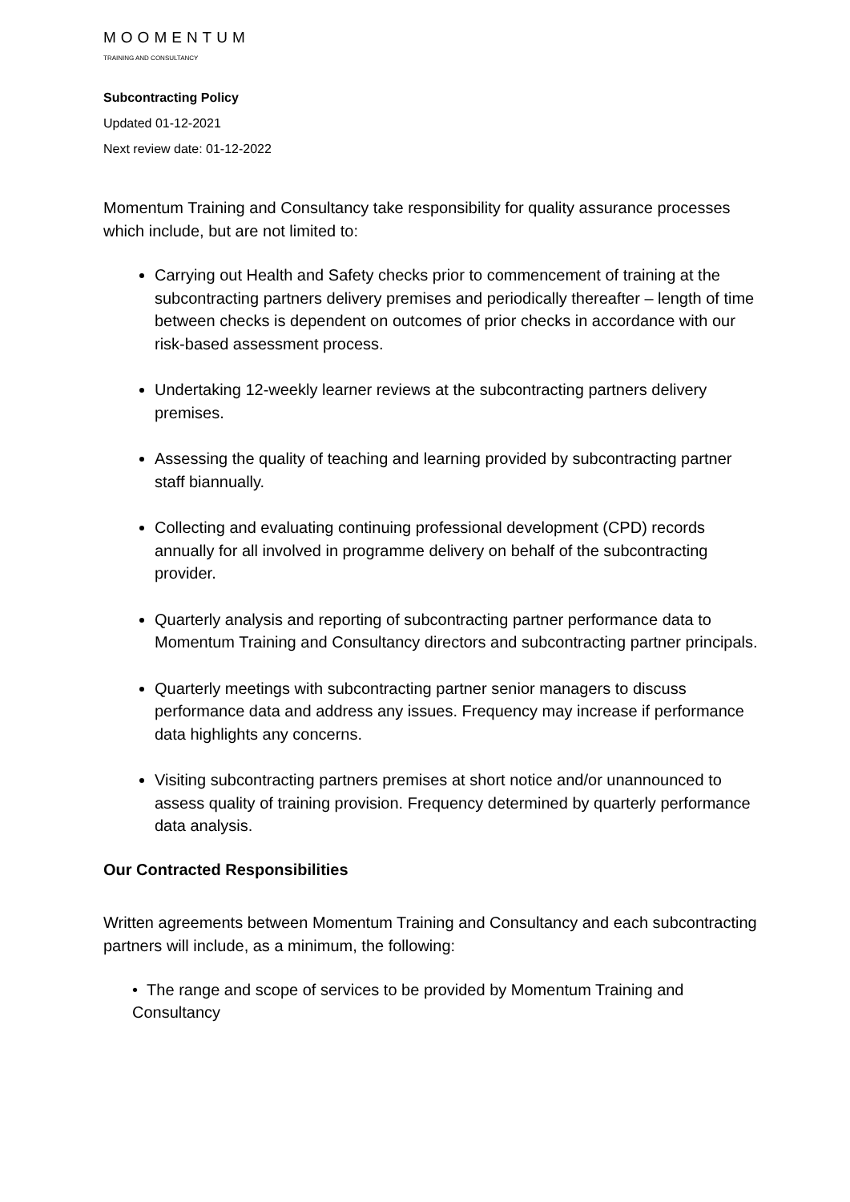MOOMENTUM
TRAINING AND CONSULTANCY
Subcontracting Policy
Updated 01-12-2021
Next review date: 01-12-2022
Momentum Training and Consultancy take responsibility for quality assurance processes which include, but are not limited to:
Carrying out Health and Safety checks prior to commencement of training at the subcontracting partners delivery premises and periodically thereafter – length of time between checks is dependent on outcomes of prior checks in accordance with our risk-based assessment process.
Undertaking 12-weekly learner reviews at the subcontracting partners delivery premises.
Assessing the quality of teaching and learning provided by subcontracting partner staff biannually.
Collecting and evaluating continuing professional development (CPD) records annually for all involved in programme delivery on behalf of the subcontracting provider.
Quarterly analysis and reporting of subcontracting partner performance data to Momentum Training and Consultancy directors and subcontracting partner principals.
Quarterly meetings with subcontracting partner senior managers to discuss performance data and address any issues. Frequency may increase if performance data highlights any concerns.
Visiting subcontracting partners premises at short notice and/or unannounced to assess quality of training provision. Frequency determined by quarterly performance data analysis.
Our Contracted Responsibilities
Written agreements between Momentum Training and Consultancy and each subcontracting partners will include, as a minimum, the following:
• The range and scope of services to be provided by Momentum Training and Consultancy